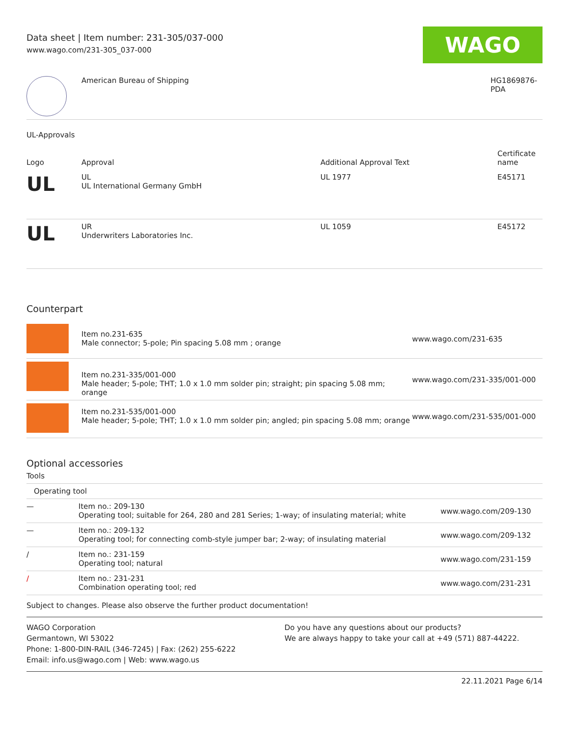Data sheet | Item number: 231-305/037-000
www.wago.com/231-305_037-000
WAGO
| | American Bureau of Shipping | HG1869876-PDA |
UL-Approvals
| Logo | Approval | Additional Approval Text | Certificate name |
| --- | --- | --- | --- |
| UL | UL UL International Germany GmbH | UL 1977 | E45171 |
| UL | UR Underwriters Laboratories Inc. | UL 1059 | E45172 |
Counterpart
| | Item no.231-635 Male connector; 5-pole; Pin spacing 5.08 mm ; orange | www.wago.com/231-635 |
| | Item no.231-335/001-000 Male header; 5-pole; THT; 1.0 x 1.0 mm solder pin; straight; pin spacing 5.08 mm; orange | www.wago.com/231-335/001-000 |
| | Item no.231-535/001-000 Male header; 5-pole; THT; 1.0 x 1.0 mm solder pin; angled; pin spacing 5.08 mm; orange | www.wago.com/231-535/001-000 |
Optional accessories
Tools
| Operating tool | | |
| — | Item no.: 209-130 Operating tool; suitable for 264, 280 and 281 Series; 1-way; of insulating material; white | www.wago.com/209-130 |
| — | Item no.: 209-132 Operating tool; for connecting comb-style jumper bar; 2-way; of insulating material | www.wago.com/209-132 |
| / | Item no.: 231-159 Operating tool; natural | www.wago.com/231-159 |
| / | Item no.: 231-231 Combination operating tool; red | www.wago.com/231-231 |
Subject to changes. Please also observe the further product documentation!
WAGO Corporation
Germantown, WI 53022
Phone: 1-800-DIN-RAIL (346-7245) | Fax: (262) 255-6222
Email: info.us@wago.com | Web: www.wago.us
Do you have any questions about our products?
We are always happy to take your call at +49 (571) 887-44222.
22.11.2021 Page 6/14